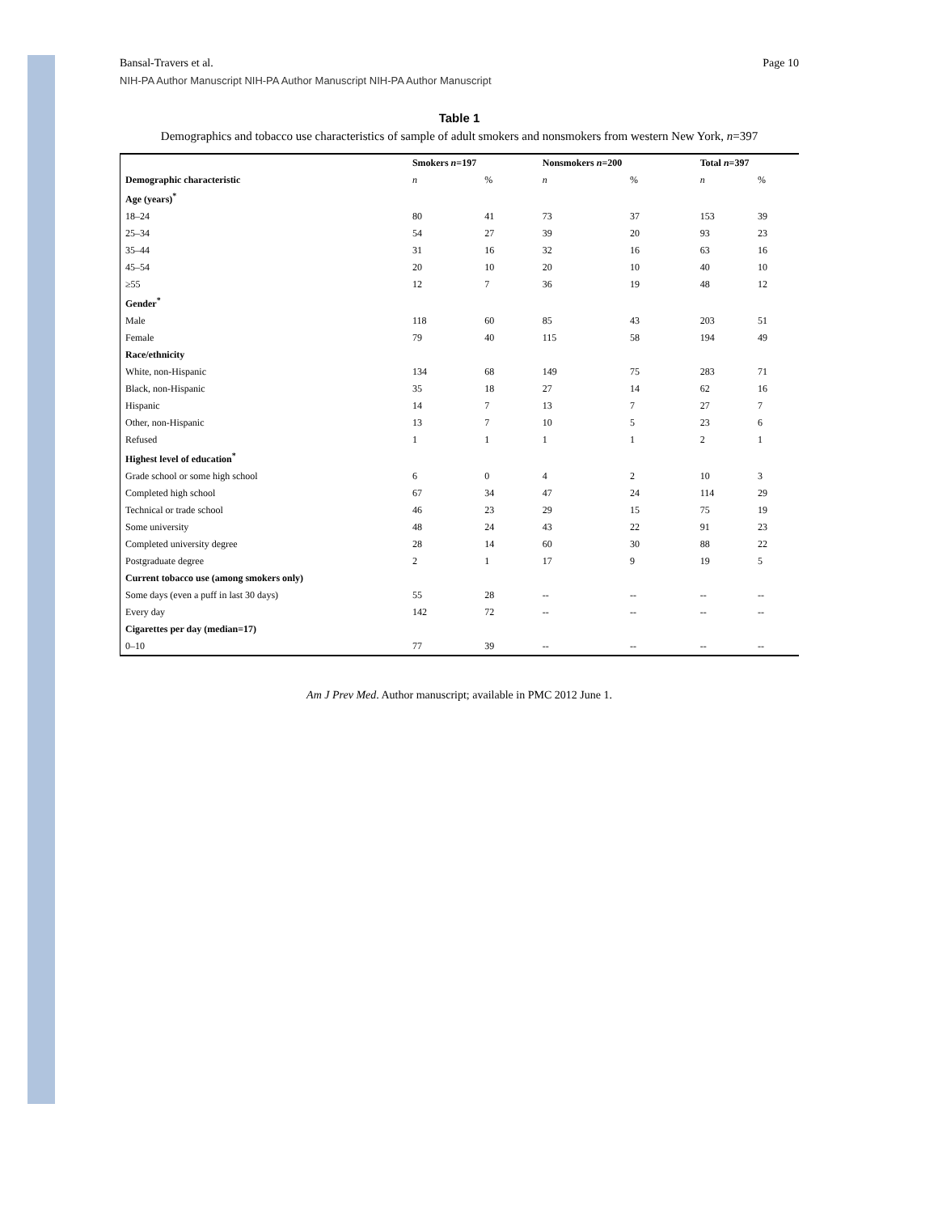Bansal-Travers et al. Page 10
NIH-PA Author Manuscript NIH-PA Author Manuscript NIH-PA Author Manuscript
Table 1
Demographics and tobacco use characteristics of sample of adult smokers and nonsmokers from western New York, n=397
| | Smokers n =197 | | Nonsmokers n =200 | | Total n =397 | |
| --- | --- | --- | --- | --- | --- | --- |
| Demographic characteristic | n | % | n | % | n | % |
| Age (years)<sup>*</sup> | | | | | | |
| 18–24 | 80 | 41 | 73 | 37 | 153 | 39 |
| 25–34 | 54 | 27 | 39 | 20 | 93 | 23 |
| 35–44 | 31 | 16 | 32 | 16 | 63 | 16 |
| 45–54 | 20 | 10 | 20 | 10 | 40 | 10 |
| ≥55 | 12 | 7 | 36 | 19 | 48 | 12 |
| Gender<sup>*</sup> | | | | | | |
| Male | 118 | 60 | 85 | 43 | 203 | 51 |
| Female | 79 | 40 | 115 | 58 | 194 | 49 |
| Race/ethnicity | | | | | | |
| White, non-Hispanic | 134 | 68 | 149 | 75 | 283 | 71 |
| Black, non-Hispanic | 35 | 18 | 27 | 14 | 62 | 16 |
| Hispanic | 14 | 7 | 13 | 7 | 27 | 7 |
| Other, non-Hispanic | 13 | 7 | 10 | 5 | 23 | 6 |
| Refused | 1 | 1 | 1 | 1 | 2 | 1 |
| Highest level of education<sup>*</sup> | | | | | | |
| Grade school or some high school | 6 | 0 | 4 | 2 | 10 | 3 |
| Completed high school | 67 | 34 | 47 | 24 | 114 | 29 |
| Technical or trade school | 46 | 23 | 29 | 15 | 75 | 19 |
| Some university | 48 | 24 | 43 | 22 | 91 | 23 |
| Completed university degree | 28 | 14 | 60 | 30 | 88 | 22 |
| Postgraduate degree | 2 | 1 | 17 | 9 | 19 | 5 |
| Current tobacco use (among smokers only) | | | | | | |
| Some days (even a puff in last 30 days) | 55 | 28 | -- | -- | -- | -- |
| Every day | 142 | 72 | -- | -- | -- | -- |
| Cigarettes per day (median=17) | | | | | | |
| 0–10 | 77 | 39 | -- | -- | -- | -- |
Am J Prev Med. Author manuscript; available in PMC 2012 June 1.